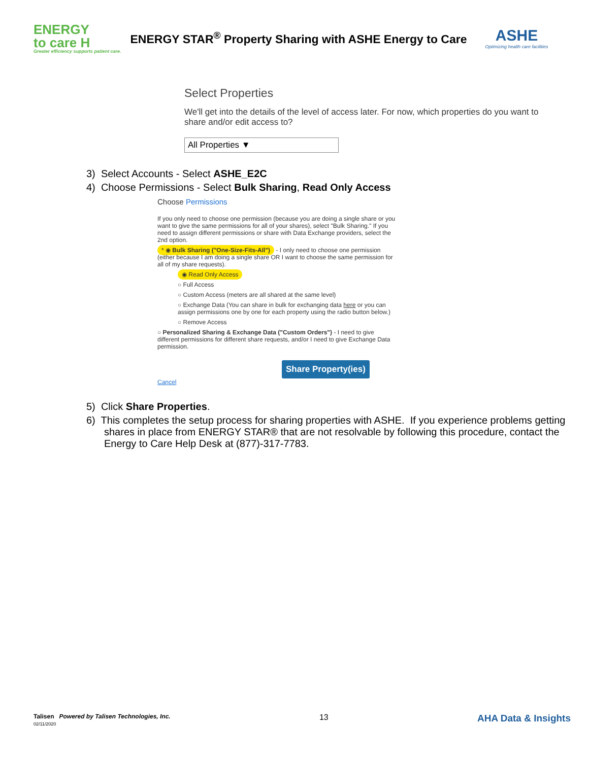ENERGY
to care H
Greater efficiency supports patient care.
ENERGY STAR<sup>®</sup> Property Sharing with ASHE Energy to Care
ASHE
Optimizing health care facilities
Select Properties
We'll get into the details of the level of access later. For now, which properties do you want to share and/or edit access to?
All Properties ▼
3) Select Accounts - Select ASHE_E2C
4) Choose Permissions - Select Bulk Sharing, Read Only Access
Choose Permissions
If you only need to choose one permission (because you are doing a single share or you want to give the same permissions for all of your shares), select "Bulk Sharing." If you need to assign different permissions or share with Data Exchange providers, select the 2nd option.
* ◉ Bulk Sharing ("One-Size-Fits-All") - I only need to choose one permission (either because I am doing a single share OR I want to choose the same permission for all of my share requests).
◉ Read Only Access
○ Full Access
○ Custom Access (meters are all shared at the same level)
○ Exchange Data (You can share in bulk for exchanging data here or you can assign permissions one by one for each property using the radio button below.)
○ Remove Access
○ Personalized Sharing & Exchange Data ("Custom Orders") - I need to give different permissions for different share requests, and/or I need to give Exchange Data permission.
Share Property(ies) Cancel
5) Click Share Properties.
6) This completes the setup process for sharing properties with ASHE. If you experience problems getting shares in place from ENERGY STAR® that are not resolvable by following this procedure, contact the Energy to Care Help Desk at (877)-317-7783.
Talisen Powered by Talisen Technologies, Inc.
02/11/2020
13
AHA Data & Insights